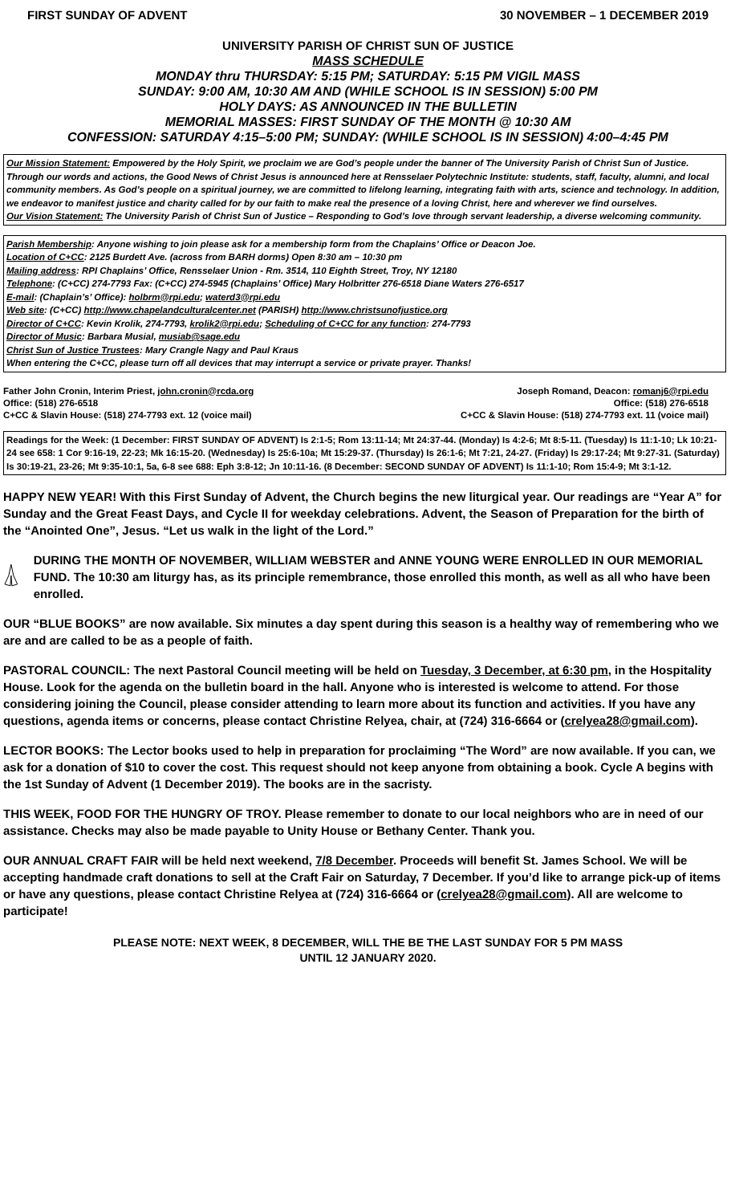FIRST SUNDAY OF ADVENT 30 NOVEMBER – 1 DECEMBER 2019
UNIVERSITY PARISH OF CHRIST SUN OF JUSTICE
MASS SCHEDULE
MONDAY thru THURSDAY: 5:15 PM; SATURDAY: 5:15 PM VIGIL MASS
SUNDAY: 9:00 AM, 10:30 AM AND (WHILE SCHOOL IS IN SESSION) 5:00 PM
HOLY DAYS: AS ANNOUNCED IN THE BULLETIN
MEMORIAL MASSES: FIRST SUNDAY OF THE MONTH @ 10:30 AM
CONFESSION: SATURDAY 4:15–5:00 PM; SUNDAY: (WHILE SCHOOL IS IN SESSION) 4:00–4:45 PM
Our Mission Statement: Empowered by the Holy Spirit, we proclaim we are God’s people under the banner of The University Parish of Christ Sun of Justice. Through our words and actions, the Good News of Christ Jesus is announced here at Rensselaer Polytechnic Institute: students, staff, faculty, alumni, and local community members. As God’s people on a spiritual journey, we are committed to lifelong learning, integrating faith with arts, science and technology. In addition, we endeavor to manifest justice and charity called for by our faith to make real the presence of a loving Christ, here and wherever we find ourselves.
Our Vision Statement: The University Parish of Christ Sun of Justice – Responding to God’s love through servant leadership, a diverse welcoming community.
Parish Membership: Anyone wishing to join please ask for a membership form from the Chaplains’ Office or Deacon Joe.
Location of C+CC: 2125 Burdett Ave. (across from BARH dorms) Open 8:30 am – 10:30 pm
Mailing address: RPI Chaplains’ Office, Rensselaer Union - Rm. 3514, 110 Eighth Street, Troy, NY 12180
Telephone: (C+CC) 274-7793 Fax: (C+CC) 274-5945 (Chaplains’ Office) Mary Holbritter 276-6518 Diane Waters 276-6517
E-mail: (Chaplain’s’ Office): holbrm@rpi.edu; waterd3@rpi.edu
Web site: (C+CC) http://www.chapelandculturalcenter.net (PARISH) http://www.christsunofjustice.org
Director of C+CC: Kevin Krolik, 274-7793, krolik2@rpi.edu; Scheduling of C+CC for any function: 274-7793
Director of Music: Barbara Musial, musiab@sage.edu
Christ Sun of Justice Trustees: Mary Crangle Nagy and Paul Kraus
When entering the C+CC, please turn off all devices that may interrupt a service or private prayer. Thanks!
Father John Cronin, Interim Priest, john.cronin@rcda.org
Office: (518) 276-6518
C+CC & Slavin House: (518) 274-7793 ext. 12 (voice mail)
Joseph Romand, Deacon: romanj6@rpi.edu
Office: (518) 276-6518
C+CC & Slavin House: (518) 274-7793 ext. 11 (voice mail)
Readings for the Week: (1 December: FIRST SUNDAY OF ADVENT) Is 2:1-5; Rom 13:11-14; Mt 24:37-44. (Monday) Is 4:2-6; Mt 8:5-11. (Tuesday) Is 11:1-10; Lk 10:21-24 see 658: 1 Cor 9:16-19, 22-23; Mk 16:15-20. (Wednesday) Is 25:6-10a; Mt 15:29-37. (Thursday) Is 26:1-6; Mt 7:21, 24-27. (Friday) Is 29:17-24; Mt 9:27-31. (Saturday) Is 30:19-21, 23-26; Mt 9:35-10:1, 5a, 6-8 see 688: Eph 3:8-12; Jn 10:11-16. (8 December: SECOND SUNDAY OF ADVENT) Is 11:1-10; Rom 15:4-9; Mt 3:1-12.
HAPPY NEW YEAR! With this First Sunday of Advent, the Church begins the new liturgical year. Our readings are “Year A” for Sunday and the Great Feast Days, and Cycle II for weekday celebrations. Advent, the Season of Preparation for the birth of the “Anointed One”, Jesus. “Let us walk in the light of the Lord.”
DURING THE MONTH OF NOVEMBER, WILLIAM WEBSTER and ANNE YOUNG WERE ENROLLED IN OUR MEMORIAL FUND. The 10:30 am liturgy has, as its principle remembrance, those enrolled this month, as well as all who have been enrolled.
OUR “BLUE BOOKS” are now available. Six minutes a day spent during this season is a healthy way of remembering who we are and are called to be as a people of faith.
PASTORAL COUNCIL: The next Pastoral Council meeting will be held on Tuesday, 3 December, at 6:30 pm, in the Hospitality House. Look for the agenda on the bulletin board in the hall. Anyone who is interested is welcome to attend. For those considering joining the Council, please consider attending to learn more about its function and activities. If you have any questions, agenda items or concerns, please contact Christine Relyea, chair, at (724) 316-6664 or (crelyea28@gmail.com).
LECTOR BOOKS: The Lector books used to help in preparation for proclaiming “The Word” are now available. If you can, we ask for a donation of $10 to cover the cost. This request should not keep anyone from obtaining a book. Cycle A begins with the 1st Sunday of Advent (1 December 2019). The books are in the sacristy.
THIS WEEK, FOOD FOR THE HUNGRY OF TROY. Please remember to donate to our local neighbors who are in need of our assistance. Checks may also be made payable to Unity House or Bethany Center. Thank you.
OUR ANNUAL CRAFT FAIR will be held next weekend, 7/8 December. Proceeds will benefit St. James School. We will be accepting handmade craft donations to sell at the Craft Fair on Saturday, 7 December. If you’d like to arrange pick-up of items or have any questions, please contact Christine Relyea at (724) 316-6664 or (crelyea28@gmail.com). All are welcome to participate!
PLEASE NOTE: NEXT WEEK, 8 DECEMBER, WILL THE BE THE LAST SUNDAY FOR 5 PM MASS
UNTIL 12 JANUARY 2020.